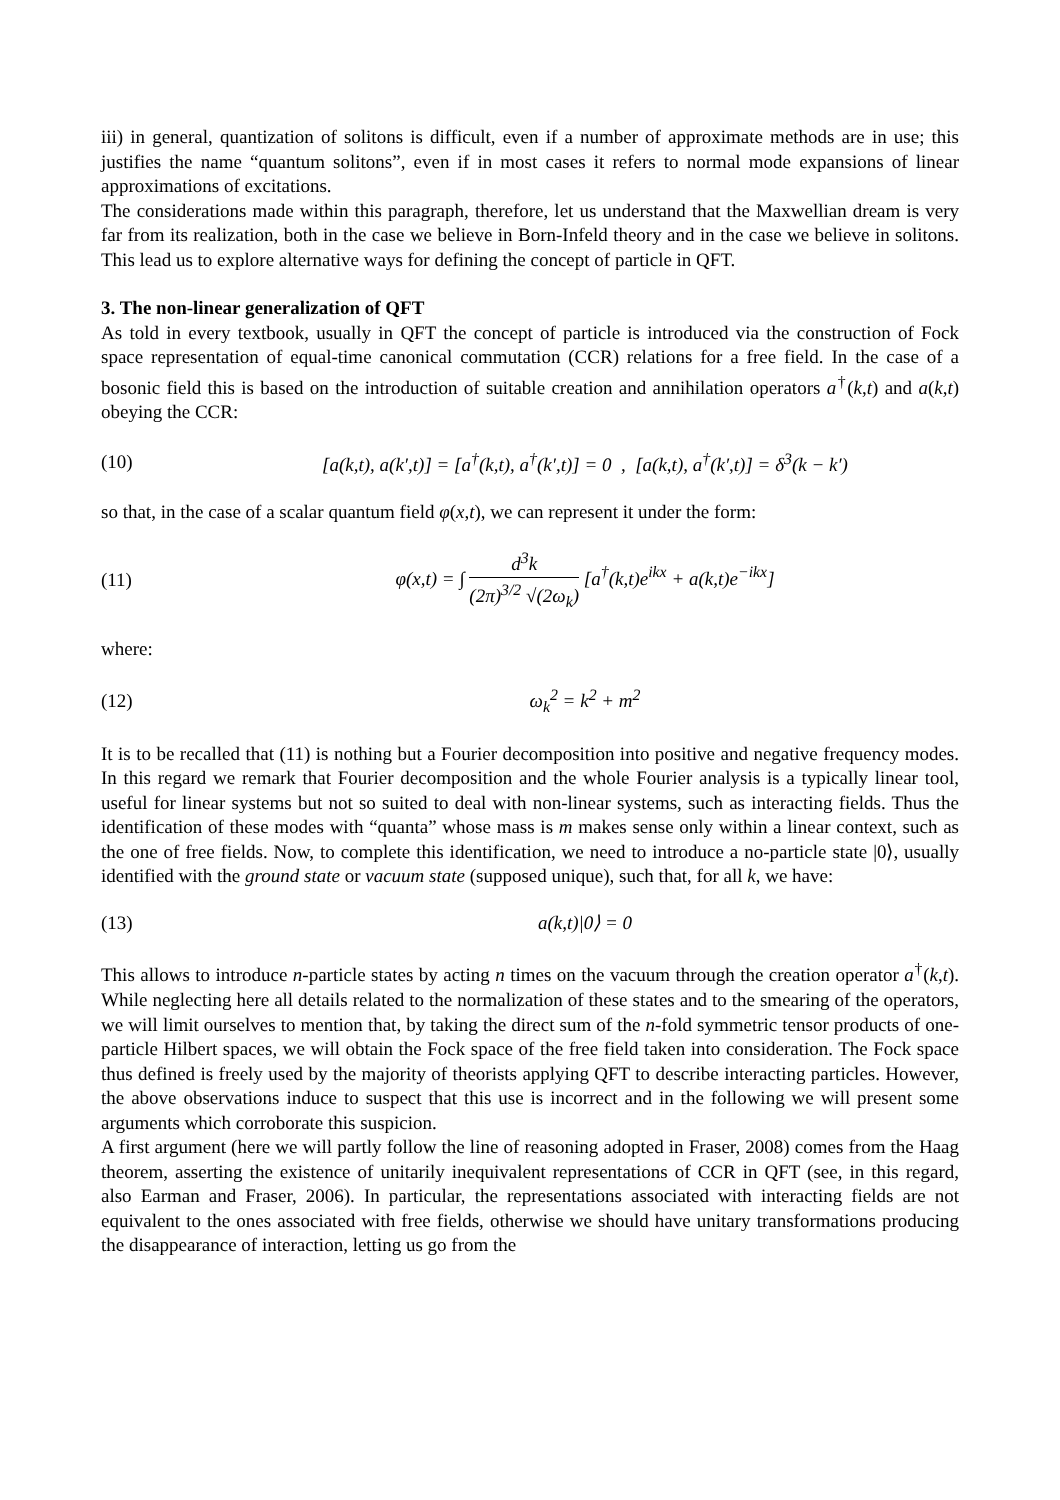iii) in general, quantization of solitons is difficult, even if a number of approximate methods are in use; this justifies the name “quantum solitons”, even if in most cases it refers to normal mode expansions of linear approximations of excitations.
The considerations made within this paragraph, therefore, let us understand that the Maxwellian dream is very far from its realization, both in the case we believe in Born-Infeld theory and in the case we believe in solitons. This lead us to explore alternative ways for defining the concept of particle in QFT.
3. The non-linear generalization of QFT
As told in every textbook, usually in QFT the concept of particle is introduced via the construction of Fock space representation of equal-time canonical commutation (CCR) relations for a free field. In the case of a bosonic field this is based on the introduction of suitable creation and annihilation operators a<sup>†</sup>(k,t) and a(k,t) obeying the CCR:
(10) [a(k,t), a(k′,t)] = [a<sup>†</sup>(k,t), a<sup>†</sup>(k′,t)] = 0 , [a(k,t), a<sup>†</sup>(k′,t)] = δ<sup>3</sup>(k − k′)
so that, in the case of a scalar quantum field φ(x,t), we can represent it under the form:
(11) φ(x,t) = ∫ d<sup>3</sup>k (2π)<sup>3/2</sup> √(2ω<sub>k</sub>) [a<sup>†</sup>(k,t)e<sup>ikx</sup> + a(k,t)e<sup>−ikx</sup>]
where:
(12) ω<sub>k</sub><sup>2</sup> = k<sup>2</sup> + m<sup>2</sup>
It is to be recalled that (11) is nothing but a Fourier decomposition into positive and negative frequency modes. In this regard we remark that Fourier decomposition and the whole Fourier analysis is a typically linear tool, useful for linear systems but not so suited to deal with non-linear systems, such as interacting fields. Thus the identification of these modes with “quanta” whose mass is m makes sense only within a linear context, such as the one of free fields. Now, to complete this identification, we need to introduce a no-particle state |0⟩, usually identified with the ground state or vacuum state (supposed unique), such that, for all k, we have:
(13) a(k,t)|0⟩ = 0
This allows to introduce n-particle states by acting n times on the vacuum through the creation operator a<sup>†</sup>(k,t). While neglecting here all details related to the normalization of these states and to the smearing of the operators, we will limit ourselves to mention that, by taking the direct sum of the n-fold symmetric tensor products of one-particle Hilbert spaces, we will obtain the Fock space of the free field taken into consideration. The Fock space thus defined is freely used by the majority of theorists applying QFT to describe interacting particles. However, the above observations induce to suspect that this use is incorrect and in the following we will present some arguments which corroborate this suspicion.
A first argument (here we will partly follow the line of reasoning adopted in Fraser, 2008) comes from the Haag theorem, asserting the existence of unitarily inequivalent representations of CCR in QFT (see, in this regard, also Earman and Fraser, 2006). In particular, the representations associated with interacting fields are not equivalent to the ones associated with free fields, otherwise we should have unitary transformations producing the disappearance of interaction, letting us go from the